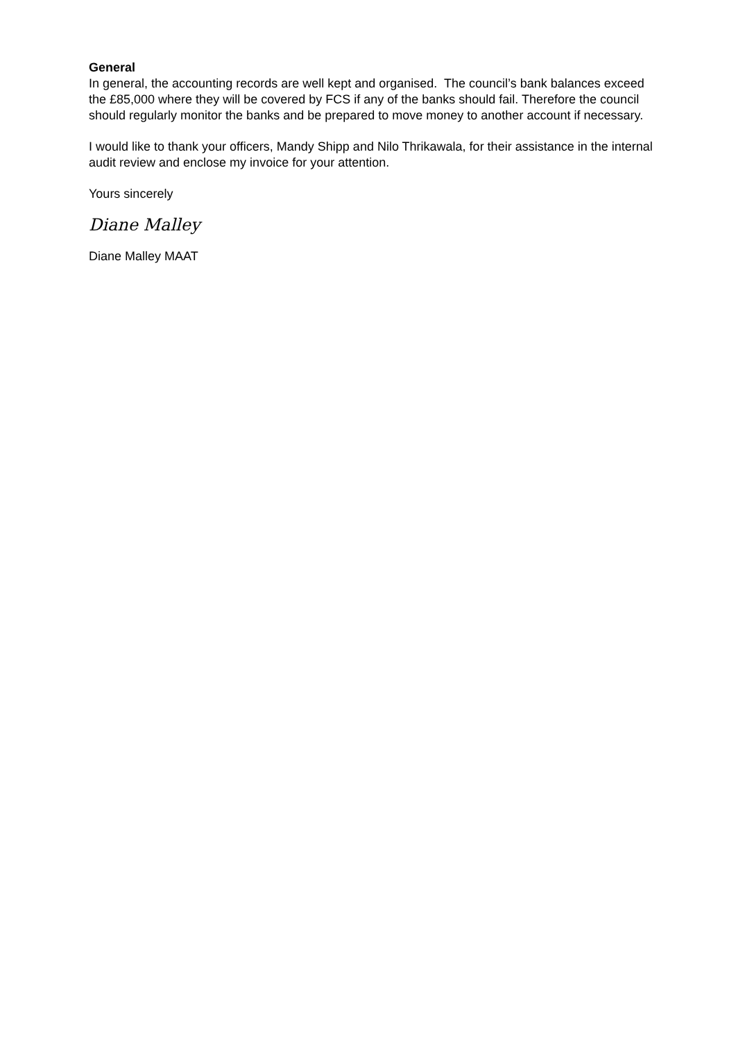General
In general, the accounting records are well kept and organised. The council’s bank balances exceed the £85,000 where they will be covered by FCS if any of the banks should fail. Therefore the council should regularly monitor the banks and be prepared to move money to another account if necessary.
I would like to thank your officers, Mandy Shipp and Nilo Thrikawala, for their assistance in the internal audit review and enclose my invoice for your attention.
Yours sincerely
Diane Malley
Diane Malley MAAT